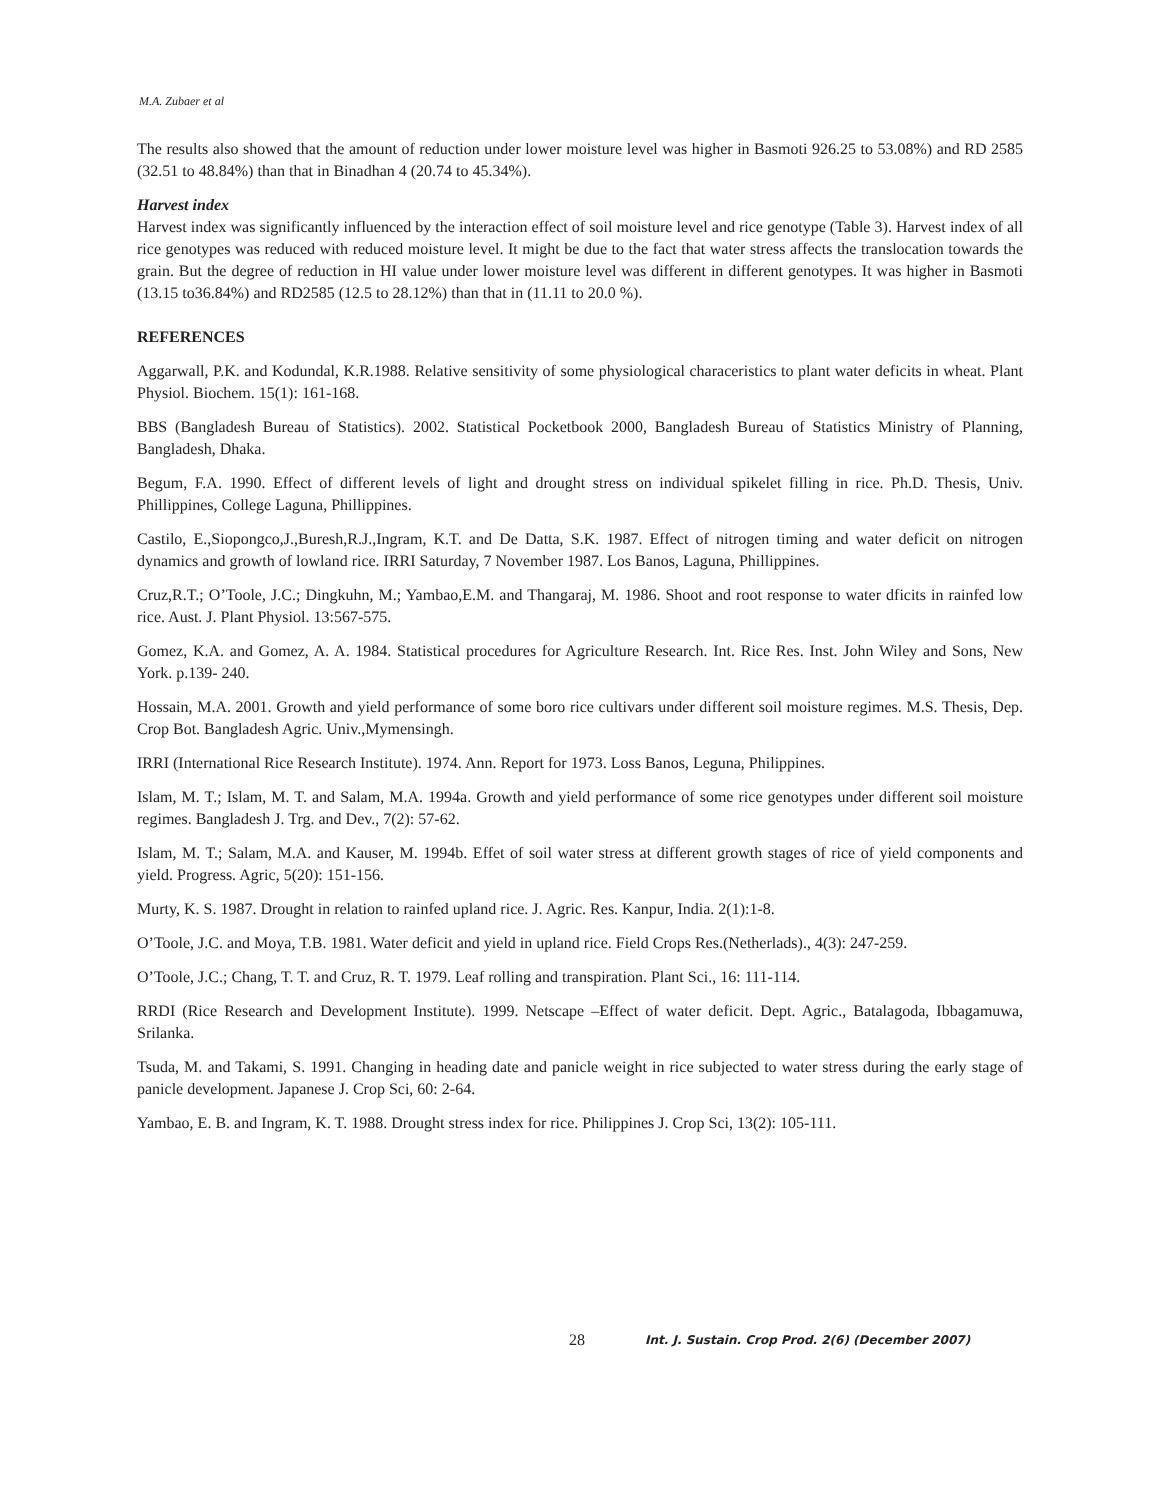M.A. Zubaer et al
The results also showed that the amount of reduction under lower moisture level was higher in Basmoti 926.25 to 53.08%) and RD 2585 (32.51 to 48.84%) than that in Binadhan 4 (20.74 to 45.34%).
Harvest index
Harvest index was significantly influenced by the interaction effect of soil moisture level and rice genotype (Table 3). Harvest index of all rice genotypes was reduced with reduced moisture level. It might be due to the fact that water stress affects the translocation towards the grain. But the degree of reduction in HI value under lower moisture level was different in different genotypes. It was higher in Basmoti (13.15 to36.84%) and RD2585 (12.5 to 28.12%) than that in (11.11 to 20.0 %).
REFERENCES
Aggarwall, P.K. and Kodundal, K.R.1988. Relative sensitivity of some physiological characeristics to plant water deficits in wheat. Plant Physiol. Biochem. 15(1): 161-168.
BBS (Bangladesh Bureau of Statistics). 2002. Statistical Pocketbook 2000, Bangladesh Bureau of Statistics Ministry of Planning, Bangladesh, Dhaka.
Begum, F.A. 1990. Effect of different levels of light and drought stress on individual spikelet filling in rice. Ph.D. Thesis, Univ. Phillippines, College Laguna, Phillippines.
Castilo, E.,Siopongco,J.,Buresh,R.J.,Ingram, K.T. and De Datta, S.K. 1987. Effect of nitrogen timing and water deficit on nitrogen dynamics and growth of lowland rice. IRRI Saturday, 7 November 1987. Los Banos, Laguna, Phillippines.
Cruz,R.T.; O’Toole, J.C.; Dingkuhn, M.; Yambao,E.M. and Thangaraj, M. 1986. Shoot and root response to water dficits in rainfed low rice. Aust. J. Plant Physiol. 13:567-575.
Gomez, K.A. and Gomez, A. A. 1984. Statistical procedures for Agriculture Research. Int. Rice Res. Inst. John Wiley and Sons, New York. p.139- 240.
Hossain, M.A. 2001. Growth and yield performance of some boro rice cultivars under different soil moisture regimes. M.S. Thesis, Dep. Crop Bot. Bangladesh Agric. Univ.,Mymensingh.
IRRI (International Rice Research Institute). 1974. Ann. Report for 1973. Loss Banos, Leguna, Philippines.
Islam, M. T.; Islam, M. T. and Salam, M.A. 1994a. Growth and yield performance of some rice genotypes under different soil moisture regimes. Bangladesh J. Trg. and Dev., 7(2): 57-62.
Islam, M. T.; Salam, M.A. and Kauser, M. 1994b. Effet of soil water stress at different growth stages of rice of yield components and yield. Progress. Agric, 5(20): 151-156.
Murty, K. S. 1987. Drought in relation to rainfed upland rice. J. Agric. Res. Kanpur, India. 2(1):1-8.
O’Toole, J.C. and Moya, T.B. 1981. Water deficit and yield in upland rice. Field Crops Res.(Netherlads)., 4(3): 247-259.
O’Toole, J.C.; Chang, T. T. and Cruz, R. T. 1979. Leaf rolling and transpiration. Plant Sci., 16: 111-114.
RRDI (Rice Research and Development Institute). 1999. Netscape –Effect of water deficit. Dept. Agric., Batalagoda, Ibbagamuwa, Srilanka.
Tsuda, M. and Takami, S. 1991. Changing in heading date and panicle weight in rice subjected to water stress during the early stage of panicle development. Japanese J. Crop Sci, 60: 2-64.
Yambao, E. B. and Ingram, K. T. 1988. Drought stress index for rice. Philippines J. Crop Sci, 13(2): 105-111.
28 Int. J. Sustain. Crop Prod. 2(6) (December 2007)